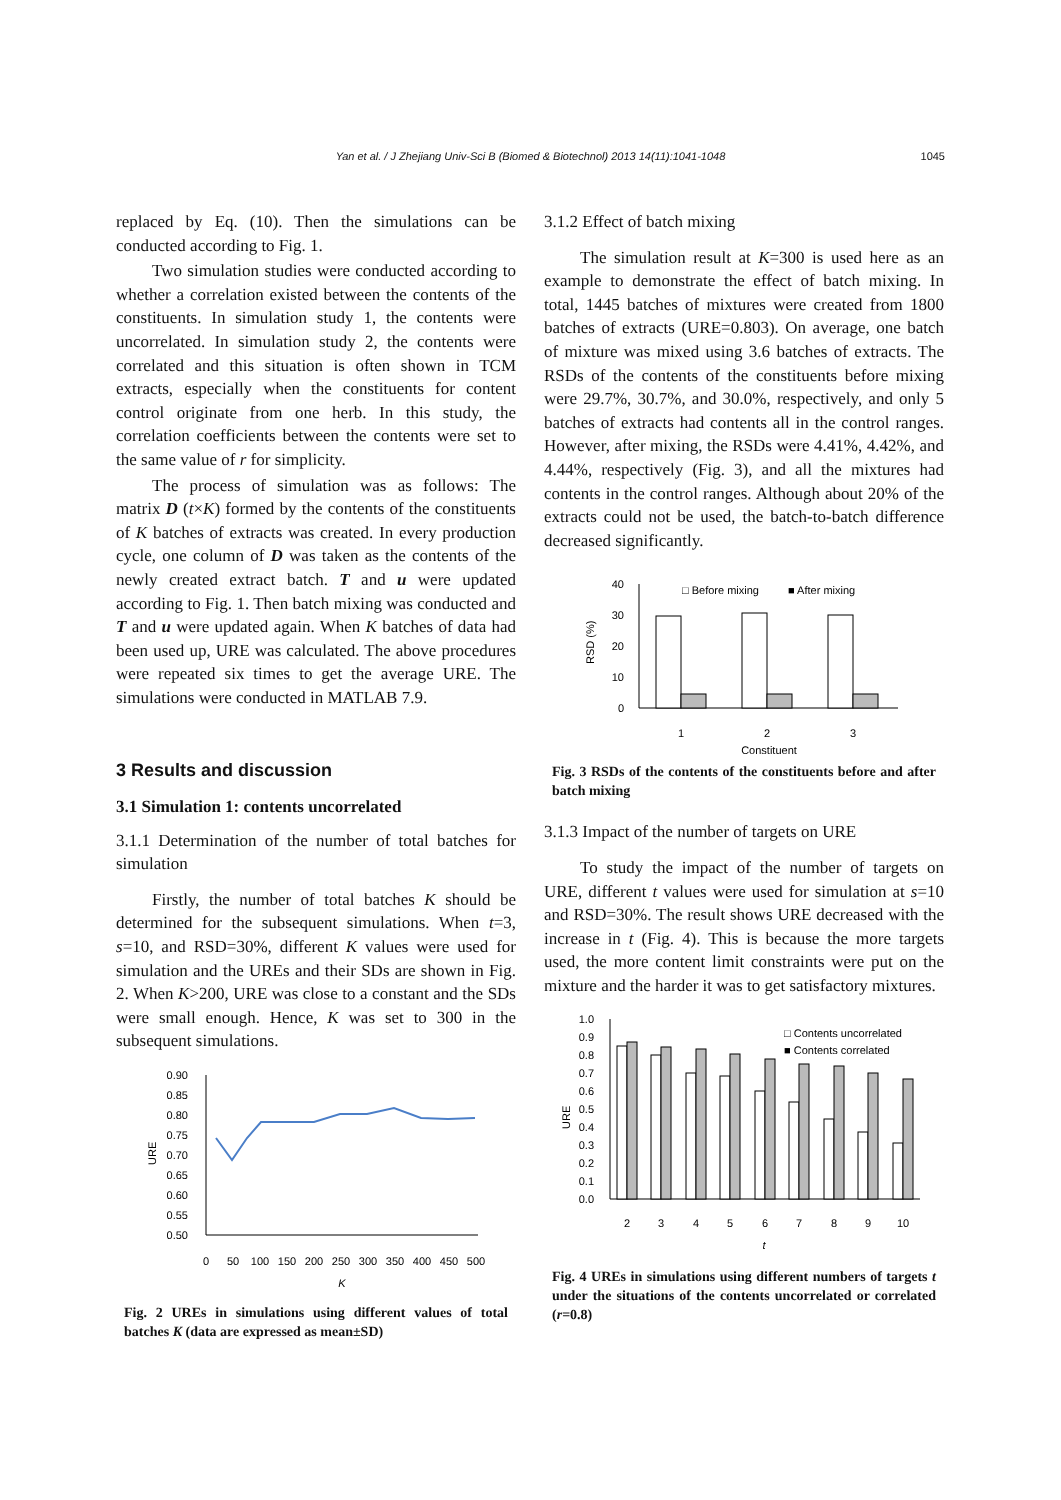Yan et al. / J Zhejiang Univ-Sci B (Biomed & Biotechnol) 2013 14(11):1041-1048
1045
replaced by Eq. (10). Then the simulations can be conducted according to Fig. 1.
Two simulation studies were conducted according to whether a correlation existed between the contents of the constituents. In simulation study 1, the contents were uncorrelated. In simulation study 2, the contents were correlated and this situation is often shown in TCM extracts, especially when the constituents for content control originate from one herb. In this study, the correlation coefficients between the contents were set to the same value of r for simplicity.
The process of simulation was as follows: The matrix D (t×K) formed by the contents of the constituents of K batches of extracts was created. In every production cycle, one column of D was taken as the contents of the newly created extract batch. T and u were updated according to Fig. 1. Then batch mixing was conducted and T and u were updated again. When K batches of data had been used up, URE was calculated. The above procedures were repeated six times to get the average URE. The simulations were conducted in MATLAB 7.9.
3 Results and discussion
3.1 Simulation 1: contents uncorrelated
3.1.1 Determination of the number of total batches for simulation
Firstly, the number of total batches K should be determined for the subsequent simulations. When t=3, s=10, and RSD=30%, different K values were used for simulation and the UREs and their SDs are shown in Fig. 2. When K>200, URE was close to a constant and the SDs were small enough. Hence, K was set to 300 in the subsequent simulations.
0.90
0.85
0.80
0.75
0.70
0.65
0.60
0.55
0.50
URE
0
50
100
150
200
250
300
350
400
450
500
K
Fig. 2 UREs in simulations using different values of total batches K (data are expressed as mean±SD)
3.1.2 Effect of batch mixing
The simulation result at K=300 is used here as an example to demonstrate the effect of batch mixing. In total, 1445 batches of mixtures were created from 1800 batches of extracts (URE=0.803). On average, one batch of mixture was mixed using 3.6 batches of extracts. The RSDs of the contents of the constituents before mixing were 29.7%, 30.7%, and 30.0%, respectively, and only 5 batches of extracts had contents all in the control ranges. However, after mixing, the RSDs were 4.41%, 4.42%, and 4.44%, respectively (Fig. 3), and all the mixtures had contents in the control ranges. Although about 20% of the extracts could not be used, the batch-to-batch difference decreased significantly.
RSD (%)
40
30
20
10
0
□ Before mixing
■ After mixing
1
2
3
Constituent
Fig. 3 RSDs of the contents of the constituents before and after batch mixing
3.1.3 Impact of the number of targets on URE
To study the impact of the number of targets on URE, different t values were used for simulation at s=10 and RSD=30%. The result shows URE decreased with the increase in t (Fig. 4). This is because the more targets used, the more content limit constraints were put on the mixture and the harder it was to get satisfactory mixtures.
URE
1.0
0.9
0.8
0.7
0.6
0.5
0.4
0.3
0.2
0.1
0.0
□ Contents uncorrelated
■ Contents correlated
2
3
4
5
6
7
8
9
10
t
Fig. 4 UREs in simulations using different numbers of targets t under the situations of the contents uncorrelated or correlated (r=0.8)